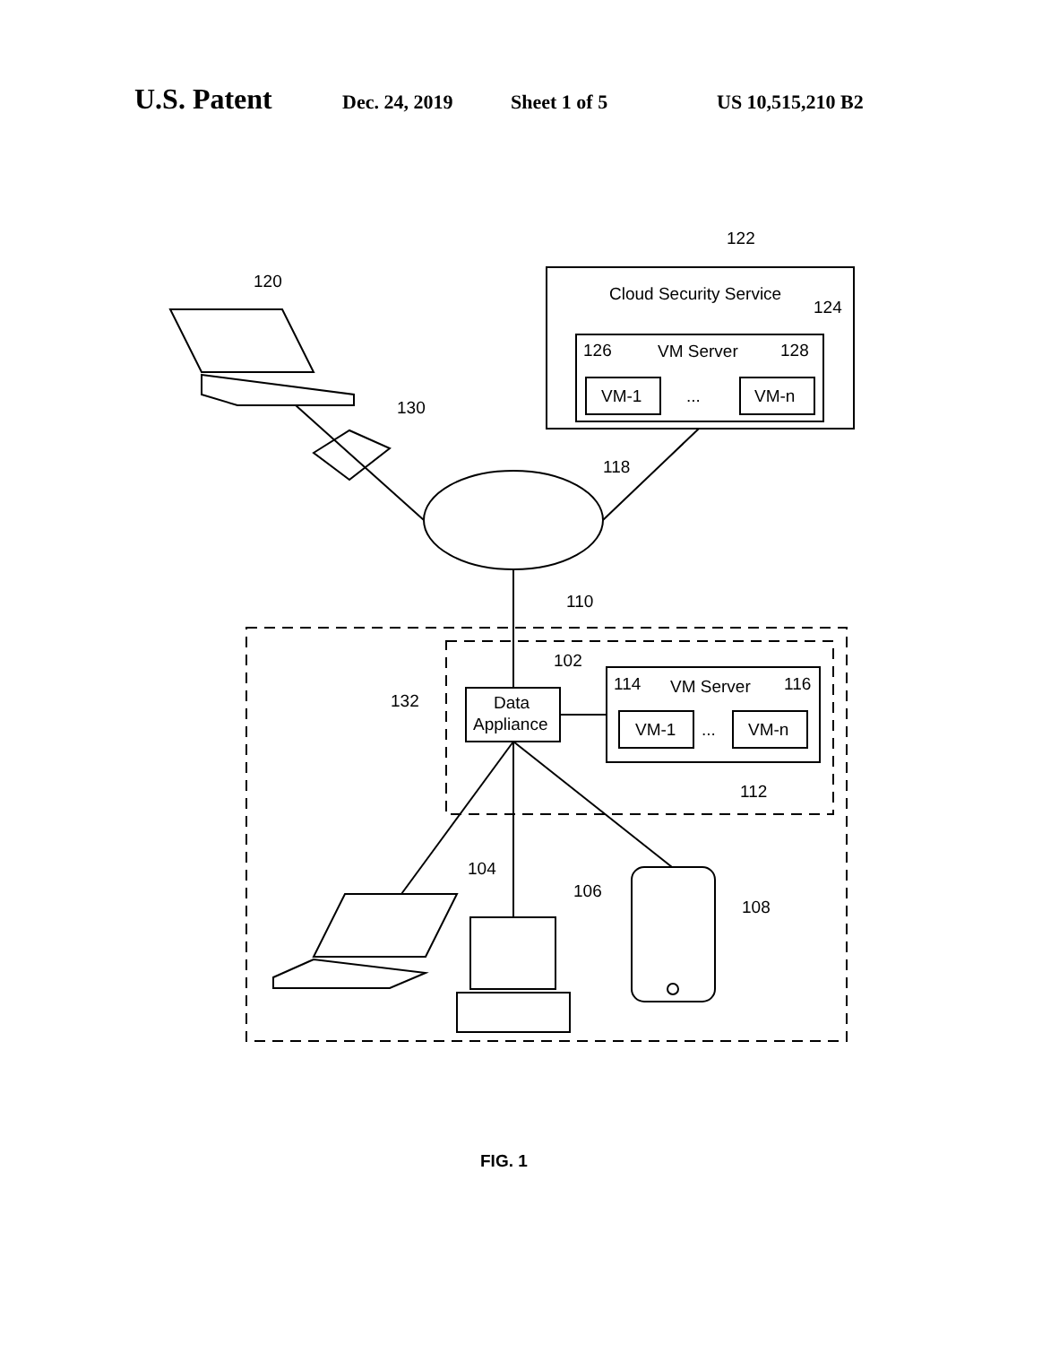U.S. Patent Dec. 24, 2019 Sheet 1 of 5 US 10,515,210 B2
Cloud Security Service
VM Server
VM-1
VM-n
...
Data
Appliance
VM Server
VM-1
VM-n
...
122
120
124
126
128
130
118
110
102
132
114
116
112
104
106
108
FIG. 1